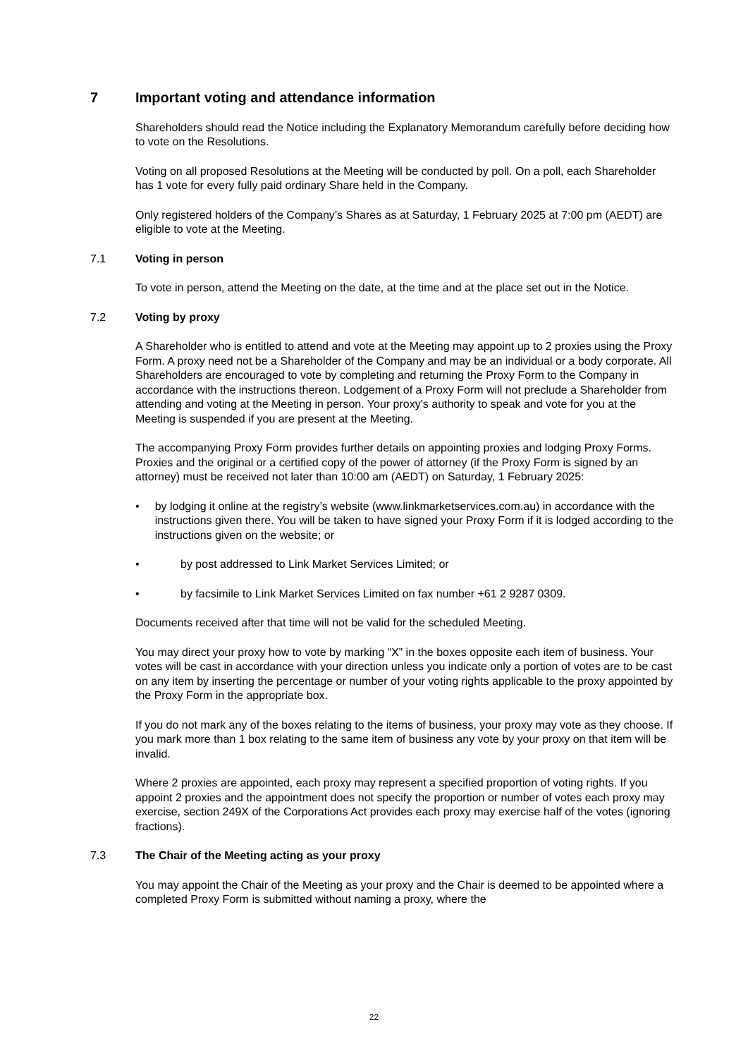7 Important voting and attendance information
Shareholders should read the Notice including the Explanatory Memorandum carefully before deciding how to vote on the Resolutions.
Voting on all proposed Resolutions at the Meeting will be conducted by poll. On a poll, each Shareholder has 1 vote for every fully paid ordinary Share held in the Company.
Only registered holders of the Company’s Shares as at Saturday, 1 February 2025 at 7:00 pm (AEDT) are eligible to vote at the Meeting.
7.1 Voting in person
To vote in person, attend the Meeting on the date, at the time and at the place set out in the Notice.
7.2 Voting by proxy
A Shareholder who is entitled to attend and vote at the Meeting may appoint up to 2 proxies using the Proxy Form. A proxy need not be a Shareholder of the Company and may be an individual or a body corporate. All Shareholders are encouraged to vote by completing and returning the Proxy Form to the Company in accordance with the instructions thereon. Lodgement of a Proxy Form will not preclude a Shareholder from attending and voting at the Meeting in person. Your proxy's authority to speak and vote for you at the Meeting is suspended if you are present at the Meeting.
The accompanying Proxy Form provides further details on appointing proxies and lodging Proxy Forms. Proxies and the original or a certified copy of the power of attorney (if the Proxy Form is signed by an attorney) must be received not later than 10:00 am (AEDT) on Saturday, 1 February 2025:
• by lodging it online at the registry’s website (www.linkmarketservices.com.au) in accordance with the instructions given there. You will be taken to have signed your Proxy Form if it is lodged according to the instructions given on the website; or
• by post addressed to Link Market Services Limited; or
• by facsimile to Link Market Services Limited on fax number +61 2 9287 0309.
Documents received after that time will not be valid for the scheduled Meeting.
You may direct your proxy how to vote by marking “X” in the boxes opposite each item of business. Your votes will be cast in accordance with your direction unless you indicate only a portion of votes are to be cast on any item by inserting the percentage or number of your voting rights applicable to the proxy appointed by the Proxy Form in the appropriate box.
If you do not mark any of the boxes relating to the items of business, your proxy may vote as they choose. If you mark more than 1 box relating to the same item of business any vote by your proxy on that item will be invalid.
Where 2 proxies are appointed, each proxy may represent a specified proportion of voting rights. If you appoint 2 proxies and the appointment does not specify the proportion or number of votes each proxy may exercise, section 249X of the Corporations Act provides each proxy may exercise half of the votes (ignoring fractions).
7.3 The Chair of the Meeting acting as your proxy
You may appoint the Chair of the Meeting as your proxy and the Chair is deemed to be appointed where a completed Proxy Form is submitted without naming a proxy, where the
22